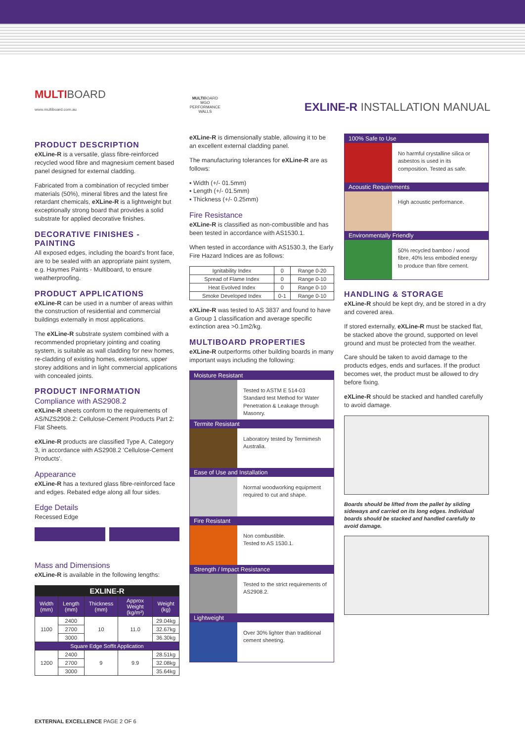MULTIBOARD
www.multiboard.com.au
MULTIBOARD
MGO
PERFORMANCE
WALLS
EXLINE-R INSTALLATION MANUAL
PRODUCT DESCRIPTION
eXLine-R is a versatile, glass fibre-reinforced recycled wood fibre and magnesium cement based panel designed for external cladding.
Fabricated from a combination of recycled timber materials (50%), mineral fibres and the latest fire retardant chemicals, eXLine-R is a lightweight but exceptionally strong board that provides a solid substrate for applied decorative finishes.
DECORATIVE FINISHES - PAINTING
All exposed edges, including the board's front face, are to be sealed with an appropriate paint system, e.g. Haymes Paints - Multiboard, to ensure weatherproofing.
PRODUCT APPLICATIONS
eXLine-R can be used in a number of areas within the construction of residential and commercial buildings externally in most applications.
The eXLine-R substrate system combined with a recommended proprietary jointing and coating system, is suitable as wall cladding for new homes, re-cladding of existing homes, extensions, upper storey additions and in light commercial applications with concealed joints.
PRODUCT INFORMATION
Compliance with AS2908.2
eXLine-R sheets conform to the requirements of AS/NZS2908.2: Cellulose-Cement Products Part 2: Flat Sheets.
eXLine-R products are classified Type A, Category 3, in accordance with AS2908.2 'Cellulose-Cement Products'.
Appearance
eXLine-R has a textured glass fibre-reinforced face and edges. Rebated edge along all four sides.
Edge Details
Recessed Edge
Mass and Dimensions
eXLine-R is available in the following lengths:
| EXLINE-R | | | | |
| --- | --- | --- | --- | --- |
| Width (mm) | Length (mm) | Thickness (mm) | Approx Weight (kg/m²) | Weight (kg) |
| 1100 | 2400 | 10 | 11.0 | 29.04kg |
| | 2700 | | | 32.67kg |
| | 3000 | | | 36.30kg |
| Square Edge Soffit Application | | | | |
| 1200 | 2400 | 9 | 9.9 | 28.51kg |
| | 2700 | | | 32.08kg |
| | 3000 | | | 35.64kg |
eXLine-R is dimensionally stable, allowing it to be an excellent external cladding panel.
The manufacturing tolerances for eXLine-R are as follows:
▪ Width (+/- 01.5mm)
▪ Length (+/- 01.5mm)
▪ Thickness (+/- 0.25mm)
Fire Resistance
eXLine-R is classified as non-combustible and has been tested in accordance with AS1530.1.
When tested in accordance with AS1530.3, the Early Fire Hazard Indices are as follows:
| Ignitability Index | 0 | Range 0-20 |
| Spread of Flame Index | 0 | Range 0-10 |
| Heat Evolved Index | 0 | Range 0-10 |
| Smoke Developed Index | 0-1 | Range 0-10 |
eXLine-R was tested to AS 3837 and found to have a Group 1 classification and average specific extinction area >0.1m2/kg.
MULTIBOARD PROPERTIES
eXLine-R outperforms other building boards in many important ways including the following:
Moisture Resistant
Tested to ASTM E 514-03 Standard test Method for Water Penetration & Leakage through Masonry.
Termite Resistant
Laboratory tested by Termimesh Australia.
Ease of Use and Installation
Normal woodworking equipment required to cut and shape.
Fire Resistant
Non combustible.
Tested to AS 1530.1.
Strength / Impact Resistance
Tested to the strict requirements of AS2908.2.
Lightweight
Over 30% lighter than traditional cement sheeting.
100% Safe to Use
No harmful crystalline silica or asbestos is used in its composition. Tested as safe.
Acoustic Requirements
High acoustic performance.
Environmentally Friendly
50% recycled bamboo / wood fibre, 40% less embodied energy to produce than fibre cement.
HANDLING & STORAGE
eXLine-R should be kept dry, and be stored in a dry and covered area.
If stored externally, eXLine-R must be stacked flat, be stacked above the ground, supported on level ground and must be protected from the weather.
Care should be taken to avoid damage to the products edges, ends and surfaces. If the product becomes wet, the product must be allowed to dry before fixing.
eXLine-R should be stacked and handled carefully to avoid damage.
Boards should be lifted from the pallet by sliding sideways and carried on its long edges. Individual boards should be stacked and handled carefully to avoid damage.
EXTERNAL EXCELLENCE PAGE 2 OF 6